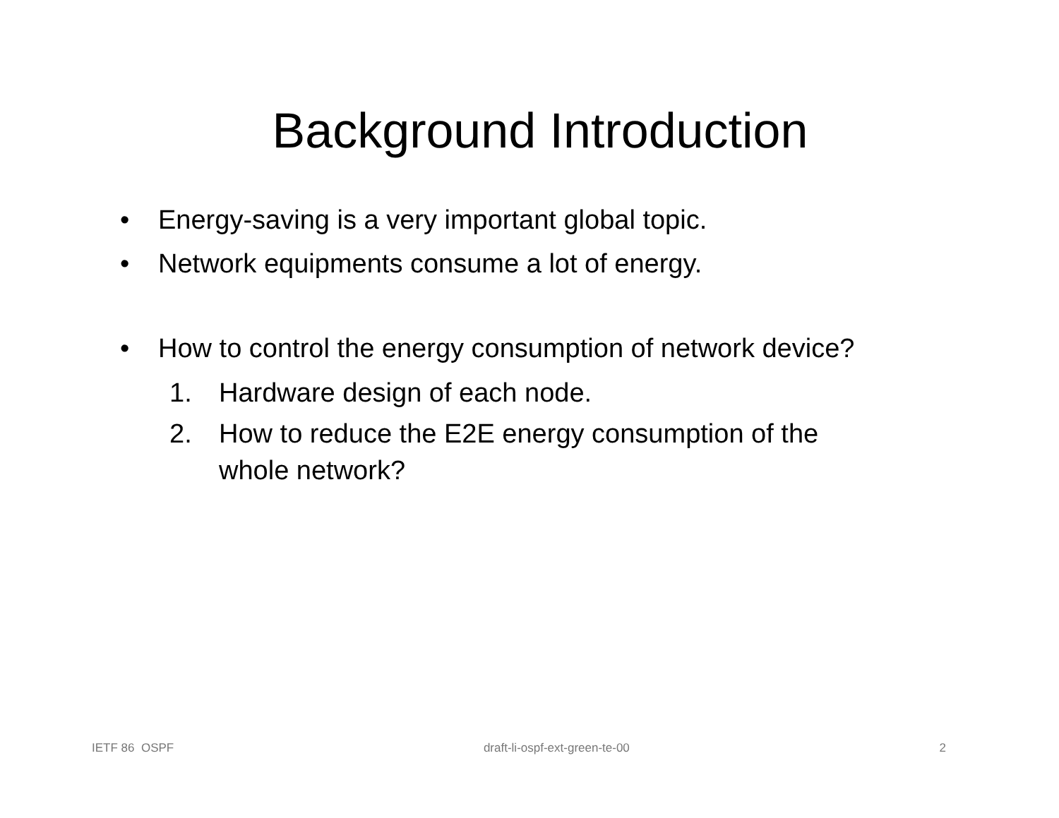Background Introduction
• Energy-saving is a very important global topic.
• Network equipments consume a lot of energy.
• How to control the energy consumption of network device?
1. Hardware design of each node.
2. How to reduce the E2E energy consumption of the
whole network?
IETF 86 OSPF draft-li-ospf-ext-green-te-00 2